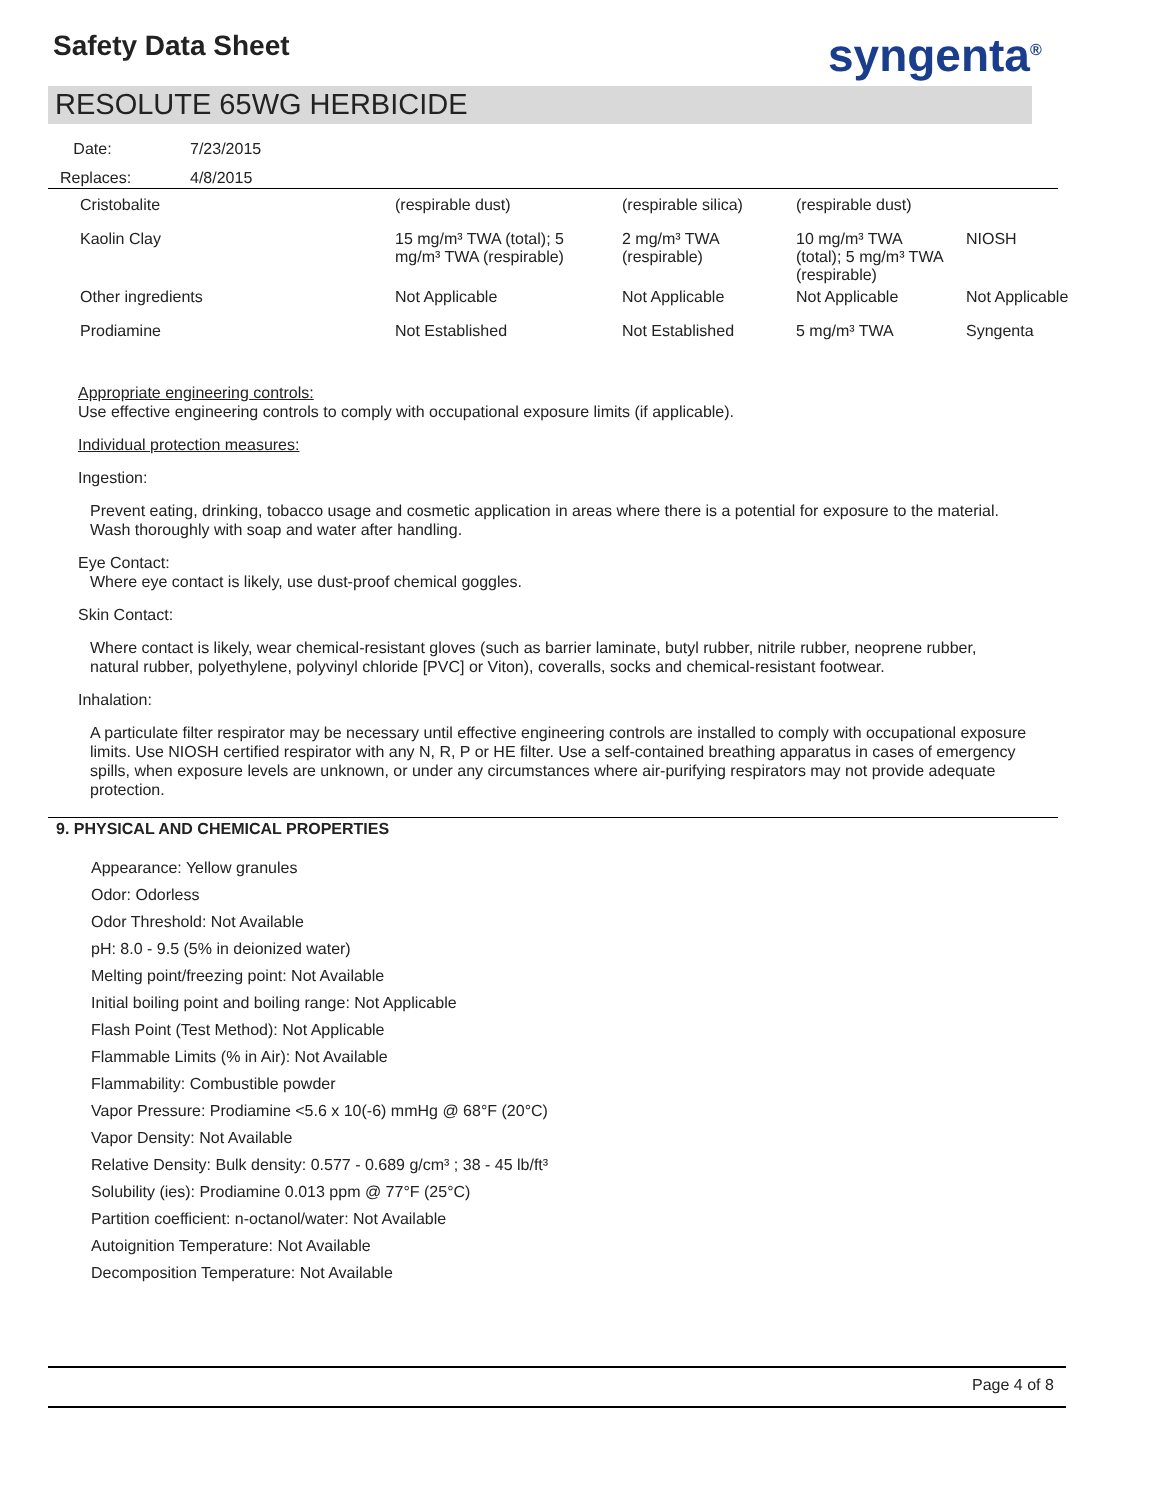Safety Data Sheet syngenta<sup>®</sup>
RESOLUTE 65WG HERBICIDE
Date: 7/23/2015
Replaces: 4/8/2015
| Cristobalite | (respirable dust) | (respirable silica) | (respirable dust) | |
| Kaolin Clay | 15 mg/m³ TWA (total); 5 mg/m³ TWA (respirable) | 2 mg/m³ TWA (respirable) | 10 mg/m³ TWA (total); 5 mg/m³ TWA (respirable) | NIOSH |
| Other ingredients | Not Applicable | Not Applicable | Not Applicable | Not Applicable |
| Prodiamine | Not Established | Not Established | 5 mg/m³ TWA | Syngenta |
Appropriate engineering controls:
Use effective engineering controls to comply with occupational exposure limits (if applicable).
Individual protection measures:
Ingestion:
Prevent eating, drinking, tobacco usage and cosmetic application in areas where there is a potential for exposure to the material. Wash thoroughly with soap and water after handling.
Eye Contact:
Where eye contact is likely, use dust-proof chemical goggles.
Skin Contact:
Where contact is likely, wear chemical-resistant gloves (such as barrier laminate, butyl rubber, nitrile rubber, neoprene rubber, natural rubber, polyethylene, polyvinyl chloride [PVC] or Viton), coveralls, socks and chemical-resistant footwear.
Inhalation:
A particulate filter respirator may be necessary until effective engineering controls are installed to comply with occupational exposure limits. Use NIOSH certified respirator with any N, R, P or HE filter. Use a self-contained breathing apparatus in cases of emergency spills, when exposure levels are unknown, or under any circumstances where air-purifying respirators may not provide adequate protection.
9. PHYSICAL AND CHEMICAL PROPERTIES
Appearance: Yellow granules
Odor: Odorless
Odor Threshold: Not Available
pH: 8.0 - 9.5 (5% in deionized water)
Melting point/freezing point: Not Available
Initial boiling point and boiling range: Not Applicable
Flash Point (Test Method): Not Applicable
Flammable Limits (% in Air): Not Available
Flammability: Combustible powder
Vapor Pressure: Prodiamine <5.6 x 10(-6) mmHg @ 68°F (20°C)
Vapor Density: Not Available
Relative Density: Bulk density: 0.577 - 0.689 g/cm³ ; 38 - 45 lb/ft³
Solubility (ies): Prodiamine 0.013 ppm @ 77°F (25°C)
Partition coefficient: n-octanol/water: Not Available
Autoignition Temperature: Not Available
Decomposition Temperature: Not Available
Page 4 of 8